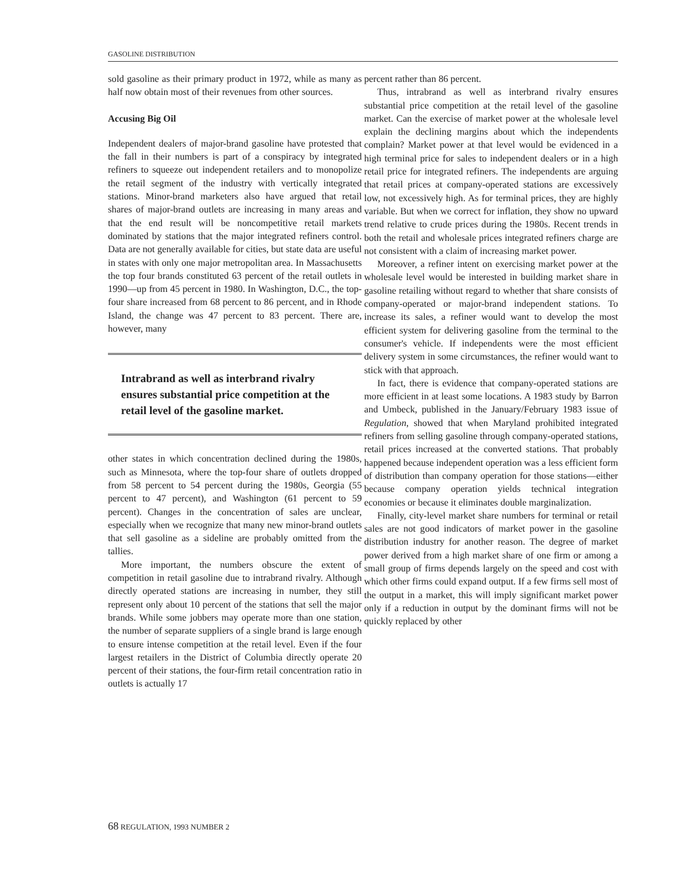GASOLINE DISTRIBUTION
sold gasoline as their primary product in 1972, while as many as half now obtain most of their revenues from other sources.
Accusing Big Oil
Independent dealers of major-brand gasoline have protested that the fall in their numbers is part of a conspiracy by integrated refiners to squeeze out independent retailers and to monopolize the retail segment of the industry with vertically integrated stations. Minor-brand marketers also have argued that retail shares of major-brand outlets are increasing in many areas and that the end result will be noncompetitive retail markets dominated by stations that the major integrated refiners control. Data are not generally available for cities, but state data are useful in states with only one major metropolitan area. In Massachusetts the top four brands constituted 63 percent of the retail outlets in 1990—up from 45 percent in 1980. In Washington, D.C., the top-four share increased from 68 percent to 86 percent, and in Rhode Island, the change was 47 percent to 83 percent. There are, however, many
Intrabrand as well as interbrand rivalry ensures substantial price competition at the retail level of the gasoline market.
other states in which concentration declined during the 1980s, such as Minnesota, where the top-four share of outlets dropped from 58 percent to 54 percent during the 1980s, Georgia (55 percent to 47 percent), and Washington (61 percent to 59 percent). Changes in the concentration of sales are unclear, especially when we recognize that many new minor-brand outlets that sell gasoline as a sideline are probably omitted from the tallies.
More important, the numbers obscure the extent of competition in retail gasoline due to intrabrand rivalry. Although directly operated stations are increasing in number, they still represent only about 10 percent of the stations that sell the major brands. While some jobbers may operate more than one station, the number of separate suppliers of a single brand is large enough to ensure intense competition at the retail level. Even if the four largest retailers in the District of Columbia directly operate 20 percent of their stations, the four-firm retail concentration ratio in outlets is actually 17
percent rather than 86 percent.
Thus, intrabrand as well as interbrand rivalry ensures substantial price competition at the retail level of the gasoline market. Can the exercise of market power at the wholesale level explain the declining margins about which the independents complain? Market power at that level would be evidenced in a high terminal price for sales to independent dealers or in a high retail price for integrated refiners. The independents are arguing that retail prices at company-operated stations are excessively low, not excessively high. As for terminal prices, they are highly variable. But when we correct for inflation, they show no upward trend relative to crude prices during the 1980s. Recent trends in both the retail and wholesale prices integrated refiners charge are not consistent with a claim of increasing market power.
Moreover, a refiner intent on exercising market power at the wholesale level would be interested in building market share in gasoline retailing without regard to whether that share consists of company-operated or major-brand independent stations. To increase its sales, a refiner would want to develop the most efficient system for delivering gasoline from the terminal to the consumer's vehicle. If independents were the most efficient delivery system in some circumstances, the refiner would want to stick with that approach.
In fact, there is evidence that company-operated stations are more efficient in at least some locations. A 1983 study by Barron and Umbeck, published in the January/February 1983 issue of Regulation, showed that when Maryland prohibited integrated refiners from selling gasoline through company-operated stations, retail prices increased at the converted stations. That probably happened because independent operation was a less efficient form of distribution than company operation for those stations—either because company operation yields technical integration economies or because it eliminates double marginalization.
Finally, city-level market share numbers for terminal or retail sales are not good indicators of market power in the gasoline distribution industry for another reason. The degree of market power derived from a high market share of one firm or among a small group of firms depends largely on the speed and cost with which other firms could expand output. If a few firms sell most of the output in a market, this will imply significant market power only if a reduction in output by the dominant firms will not be quickly replaced by other
68 REGULATION, 1993 NUMBER 2